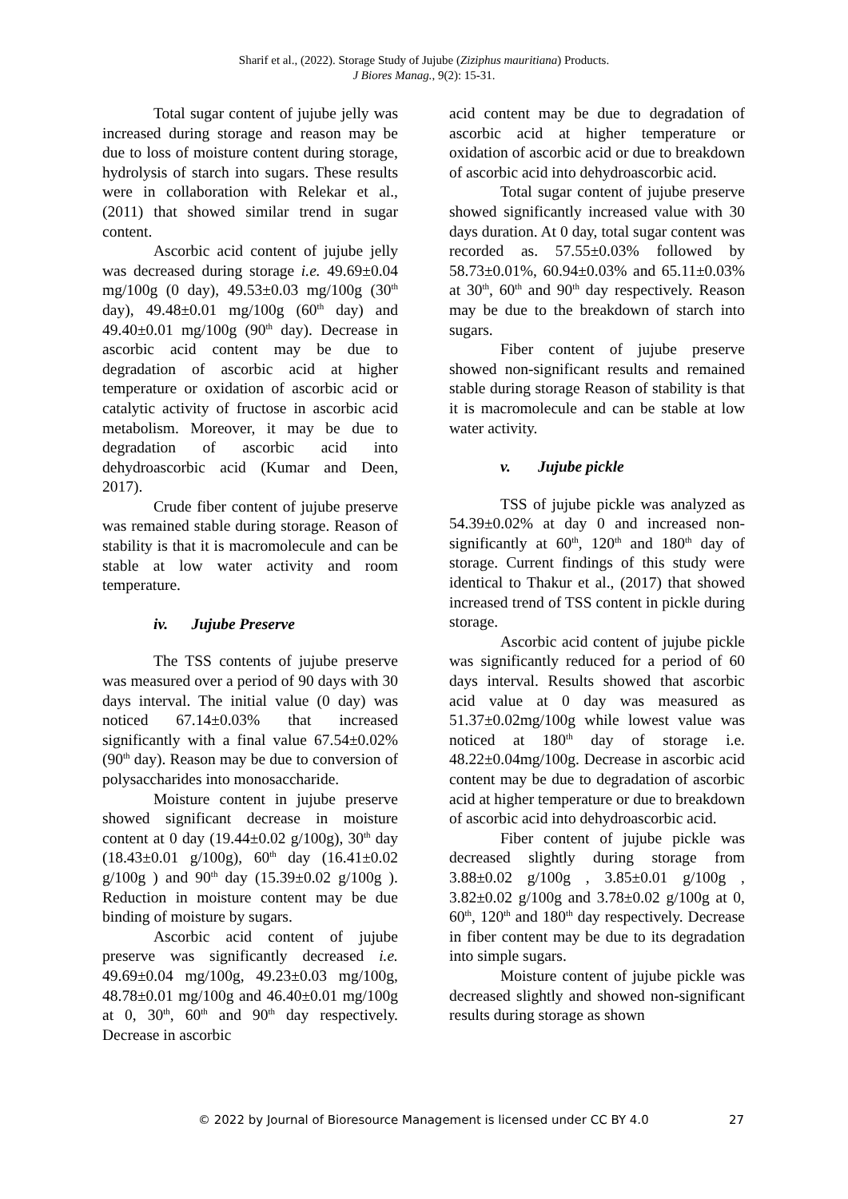Sharif et al., (2022). Storage Study of Jujube (Ziziphus mauritiana) Products.
J Biores Manag., 9(2): 15-31.
Total sugar content of jujube jelly was increased during storage and reason may be due to loss of moisture content during storage, hydrolysis of starch into sugars. These results were in collaboration with Relekar et al., (2011) that showed similar trend in sugar content.
Ascorbic acid content of jujube jelly was decreased during storage i.e. 49.69±0.04 mg/100g (0 day), 49.53±0.03 mg/100g (30<sup>th</sup> day), 49.48±0.01 mg/100g (60<sup>th</sup> day) and 49.40±0.01 mg/100g (90<sup>th</sup> day). Decrease in ascorbic acid content may be due to degradation of ascorbic acid at higher temperature or oxidation of ascorbic acid or catalytic activity of fructose in ascorbic acid metabolism. Moreover, it may be due to degradation of ascorbic acid into dehydroascorbic acid (Kumar and Deen, 2017).
Crude fiber content of jujube preserve was remained stable during storage. Reason of stability is that it is macromolecule and can be stable at low water activity and room temperature.
iv. Jujube Preserve
The TSS contents of jujube preserve was measured over a period of 90 days with 30 days interval. The initial value (0 day) was noticed 67.14±0.03% that increased significantly with a final value 67.54±0.02% (90<sup>th</sup> day). Reason may be due to conversion of polysaccharides into monosaccharide.
Moisture content in jujube preserve showed significant decrease in moisture content at 0 day (19.44±0.02 g/100g), 30<sup>th</sup> day (18.43±0.01 g/100g), 60<sup>th</sup> day (16.41±0.02 g/100g ) and 90<sup>th</sup> day (15.39±0.02 g/100g ). Reduction in moisture content may be due binding of moisture by sugars.
Ascorbic acid content of jujube preserve was significantly decreased i.e. 49.69±0.04 mg/100g, 49.23±0.03 mg/100g, 48.78±0.01 mg/100g and 46.40±0.01 mg/100g at 0, 30<sup>th</sup>, 60<sup>th</sup> and 90<sup>th</sup> day respectively. Decrease in ascorbic
acid content may be due to degradation of ascorbic acid at higher temperature or oxidation of ascorbic acid or due to breakdown of ascorbic acid into dehydroascorbic acid.
Total sugar content of jujube preserve showed significantly increased value with 30 days duration. At 0 day, total sugar content was recorded as. 57.55±0.03% followed by 58.73±0.01%, 60.94±0.03% and 65.11±0.03% at 30<sup>th</sup>, 60<sup>th</sup> and 90<sup>th</sup> day respectively. Reason may be due to the breakdown of starch into sugars.
Fiber content of jujube preserve showed non-significant results and remained stable during storage Reason of stability is that it is macromolecule and can be stable at low water activity.
v. Jujube pickle
TSS of jujube pickle was analyzed as 54.39±0.02% at day 0 and increased non-significantly at 60<sup>th</sup>, 120<sup>th</sup> and 180<sup>th</sup> day of storage. Current findings of this study were identical to Thakur et al., (2017) that showed increased trend of TSS content in pickle during storage.
Ascorbic acid content of jujube pickle was significantly reduced for a period of 60 days interval. Results showed that ascorbic acid value at 0 day was measured as 51.37±0.02mg/100g while lowest value was noticed at 180<sup>th</sup> day of storage i.e. 48.22±0.04mg/100g. Decrease in ascorbic acid content may be due to degradation of ascorbic acid at higher temperature or due to breakdown of ascorbic acid into dehydroascorbic acid.
Fiber content of jujube pickle was decreased slightly during storage from 3.88±0.02 g/100g , 3.85±0.01 g/100g , 3.82±0.02 g/100g and 3.78±0.02 g/100g at 0, 60<sup>th</sup>, 120<sup>th</sup> and 180<sup>th</sup> day respectively. Decrease in fiber content may be due to its degradation into simple sugars.
Moisture content of jujube pickle was decreased slightly and showed non-significant results during storage as shown
© 2022 by Journal of Bioresource Management is licensed under CC BY 4.0 27